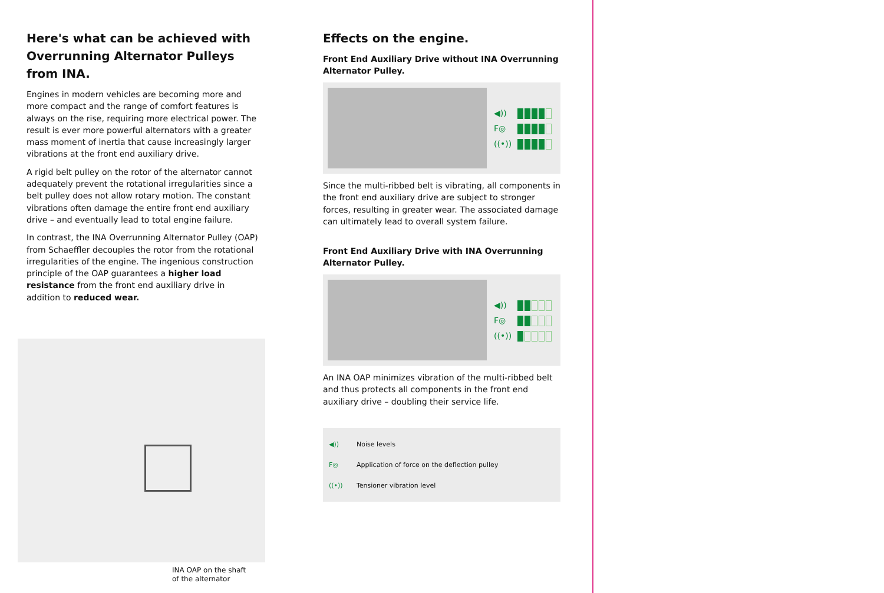Here's what can be achieved with Overrunning Alternator Pulleys from INA.
Engines in modern vehicles are becoming more and more compact and the range of comfort features is always on the rise, requiring more electrical power. The result is ever more powerful alternators with a greater mass moment of inertia that cause increasingly larger vibrations at the front end auxiliary drive.
A rigid belt pulley on the rotor of the alternator cannot adequately prevent the rotational irregularities since a belt pulley does not allow rotary motion. The constant vibrations often damage the entire front end auxiliary drive – and eventually lead to total engine failure.
In contrast, the INA Overrunning Alternator Pulley (OAP) from Schaeffler decouples the rotor from the rotational irregularities of the engine. The ingenious construction principle of the OAP guarantees a higher load resistance from the front end auxiliary drive in addition to reduced wear.
INA OAP on the shaft
of the alternator
Effects on the engine.
Front End Auxiliary Drive without INA Overrunning Alternator Pulley.
◀))
F◎
((•))
Since the multi-ribbed belt is vibrating, all components in the front end auxiliary drive are subject to stronger forces, resulting in greater wear. The associated damage can ultimately lead to overall system failure.
Front End Auxiliary Drive with INA Overrunning Alternator Pulley.
◀))
F◎
((•))
An INA OAP minimizes vibration of the multi-ribbed belt and thus protects all components in the front end auxiliary drive – doubling their service life.
◀)) Noise levels
F◎ Application of force on the deflection pulley
((•)) Tensioner vibration level